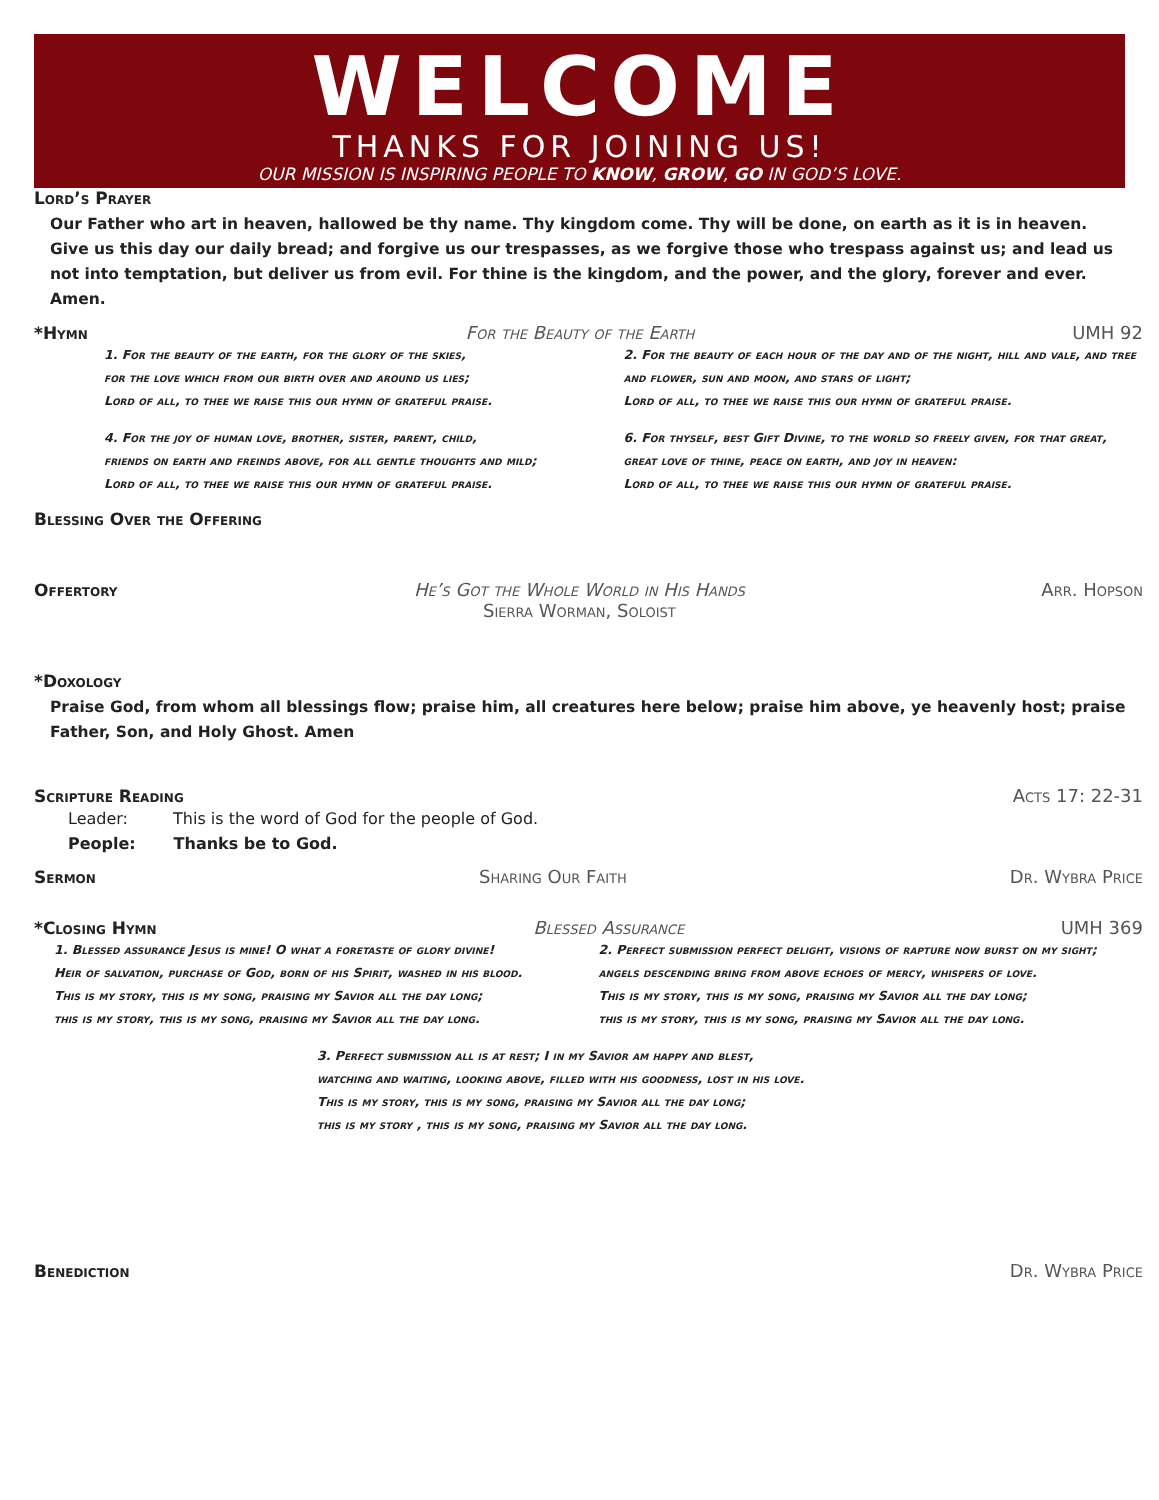WELCOME
THANKS FOR JOINING US!
OUR MISSION IS INSPIRING PEOPLE TO KNOW, GROW, GO IN GOD’S LOVE.
Lord’s Prayer
Our Father who art in heaven, hallowed be thy name. Thy kingdom come. Thy will be done, on earth as it is in heaven. Give us this day our daily bread; and forgive us our trespasses, as we forgive those who trespass against us; and lead us not into temptation, but deliver us from evil. For thine is the kingdom, and the power, and the glory, forever and ever. Amen.
*Hymn For the Beauty of the Earth UMH 92
1. For the beauty of the earth, for the glory of the skies,
for the love which from our birth over and around us lies;
Lord of all, to thee we raise this our hymn of grateful praise.
4. For the joy of human love, brother, sister, parent, child,
friends on earth and freinds above, for all gentle thoughts and mild;
Lord of all, to thee we raise this our hymn of grateful praise.
2. For the beauty of each hour of the day and of the night, hill and vale, and tree and flower, sun and moon, and stars of light;
Lord of all, to thee we raise this our hymn of grateful praise.
6. For thyself, best Gift Divine, to the world so freely given, for that great, great love of thine, peace on earth, and joy in heaven:
Lord of all, to thee we raise this our hymn of grateful praise.
Blessing Over the Offering
Offertory He’s Got the Whole World in His Hands
Sierra Worman, Soloist Arr. Hopson
*Doxology
Praise God, from whom all blessings flow; praise him, all creatures here below; praise him above, ye heavenly host; praise Father, Son, and Holy Ghost. Amen
Scripture Reading Acts 17: 22-31
Leader: This is the word of God for the people of God.
People: Thanks be to God.
Sermon Sharing Our Faith Dr. Wybra Price
*Closing Hymn Blessed Assurance UMH 369
1. Blessed assurance Jesus is mine! O what a foretaste of glory divine!
Heir of salvation, purchase of God, born of his Spirit, washed in his blood.
This is my story, this is my song, praising my Savior all the day long;
this is my story, this is my song, praising my Savior all the day long.
2. Perfect submission perfect delight, visions of rapture now burst on my sight;
angels descending bring from above echoes of mercy, whispers of love.
This is my story, this is my song, praising my Savior all the day long;
this is my story, this is my song, praising my Savior all the day long.
3. Perfect submission all is at rest; I in my Savior am happy and blest,
watching and waiting, looking above, filled with his goodness, lost in his love.
This is my story, this is my song, praising my Savior all the day long;
this is my story , this is my song, praising my Savior all the day long.
Benediction Dr. Wybra Price